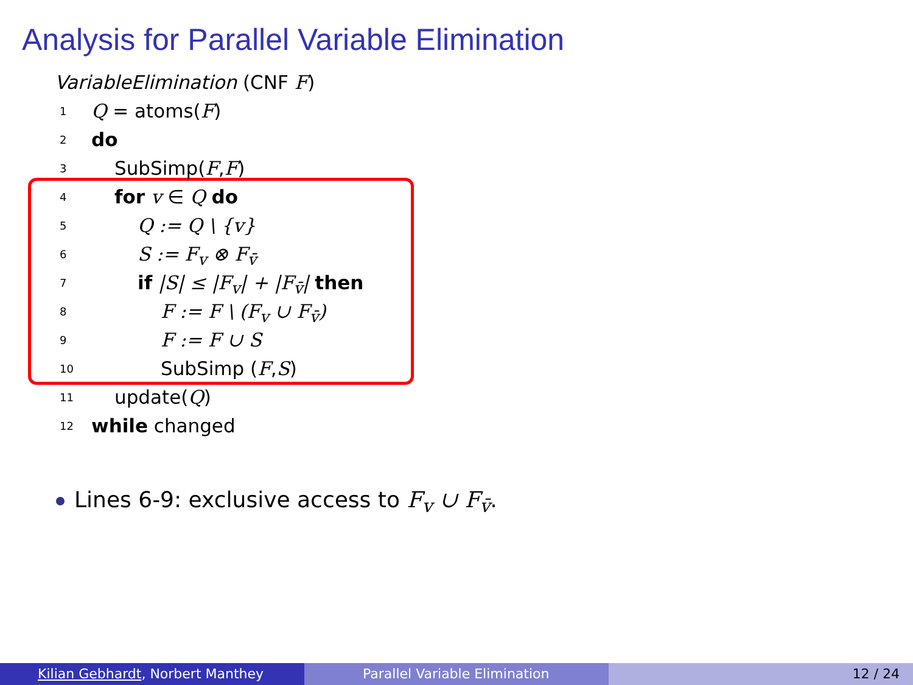Analysis for Parallel Variable Elimination
VariableElimination (CNF F)
1 Q = atoms(F)
2 do
3 SubSimp(F,F)
4 for v ∈ Q do
5 Q := Q \ {v}
6 S := F<sub>v</sub> ⊗ F<sub>v̄</sub>
7 if |S| ≤ |F<sub>v</sub>| + |F<sub>v̄</sub>| then
8 F := F \ (F<sub>v</sub> ∪ F<sub>v̄</sub>)
9 F := F ∪ S
10 SubSimp (F,S)
11 update(Q)
12 while changed
Lines 6-9: exclusive access to F<sub>v</sub> ∪ F<sub>v̄</sub>.
Kilian Gebhardt, Norbert Manthey Parallel Variable Elimination 12 / 24